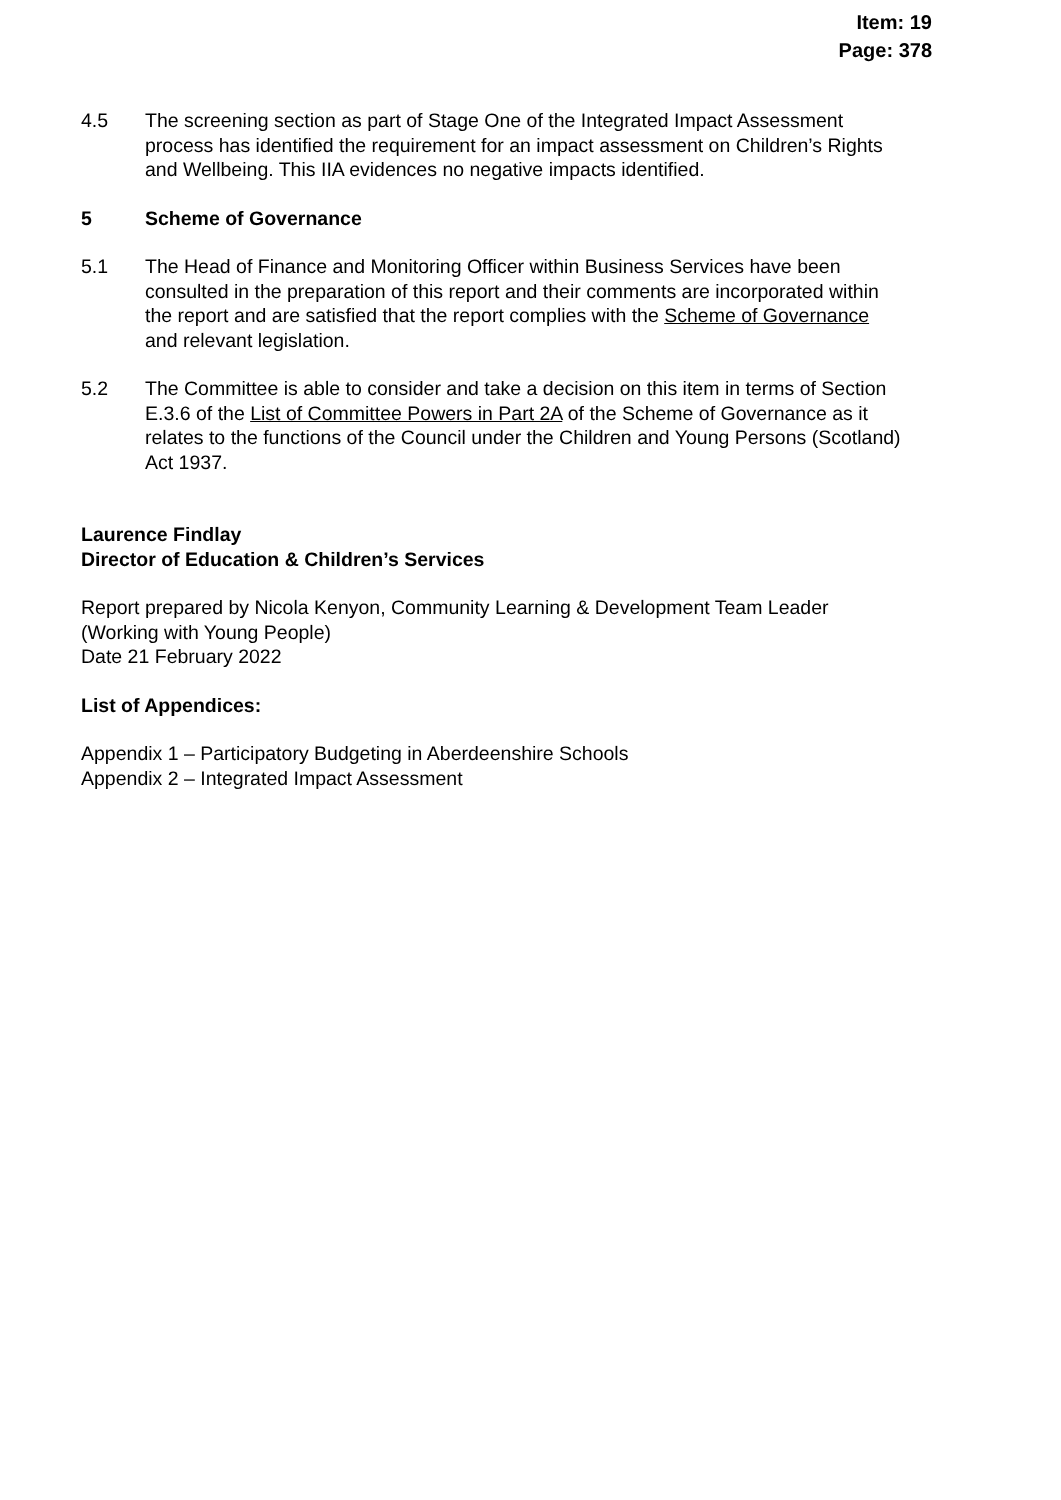Item: 19
Page: 378
4.5 The screening section as part of Stage One of the Integrated Impact Assessment process has identified the requirement for an impact assessment on Children’s Rights and Wellbeing. This IIA evidences no negative impacts identified.
5 Scheme of Governance
5.1 The Head of Finance and Monitoring Officer within Business Services have been consulted in the preparation of this report and their comments are incorporated within the report and are satisfied that the report complies with the Scheme of Governance and relevant legislation.
5.2 The Committee is able to consider and take a decision on this item in terms of Section E.3.6 of the List of Committee Powers in Part 2A of the Scheme of Governance as it relates to the functions of the Council under the Children and Young Persons (Scotland) Act 1937.
Laurence Findlay
Director of Education & Children’s Services
Report prepared by Nicola Kenyon, Community Learning & Development Team Leader (Working with Young People)
Date 21 February 2022
List of Appendices:
Appendix 1 – Participatory Budgeting in Aberdeenshire Schools
Appendix 2 – Integrated Impact Assessment